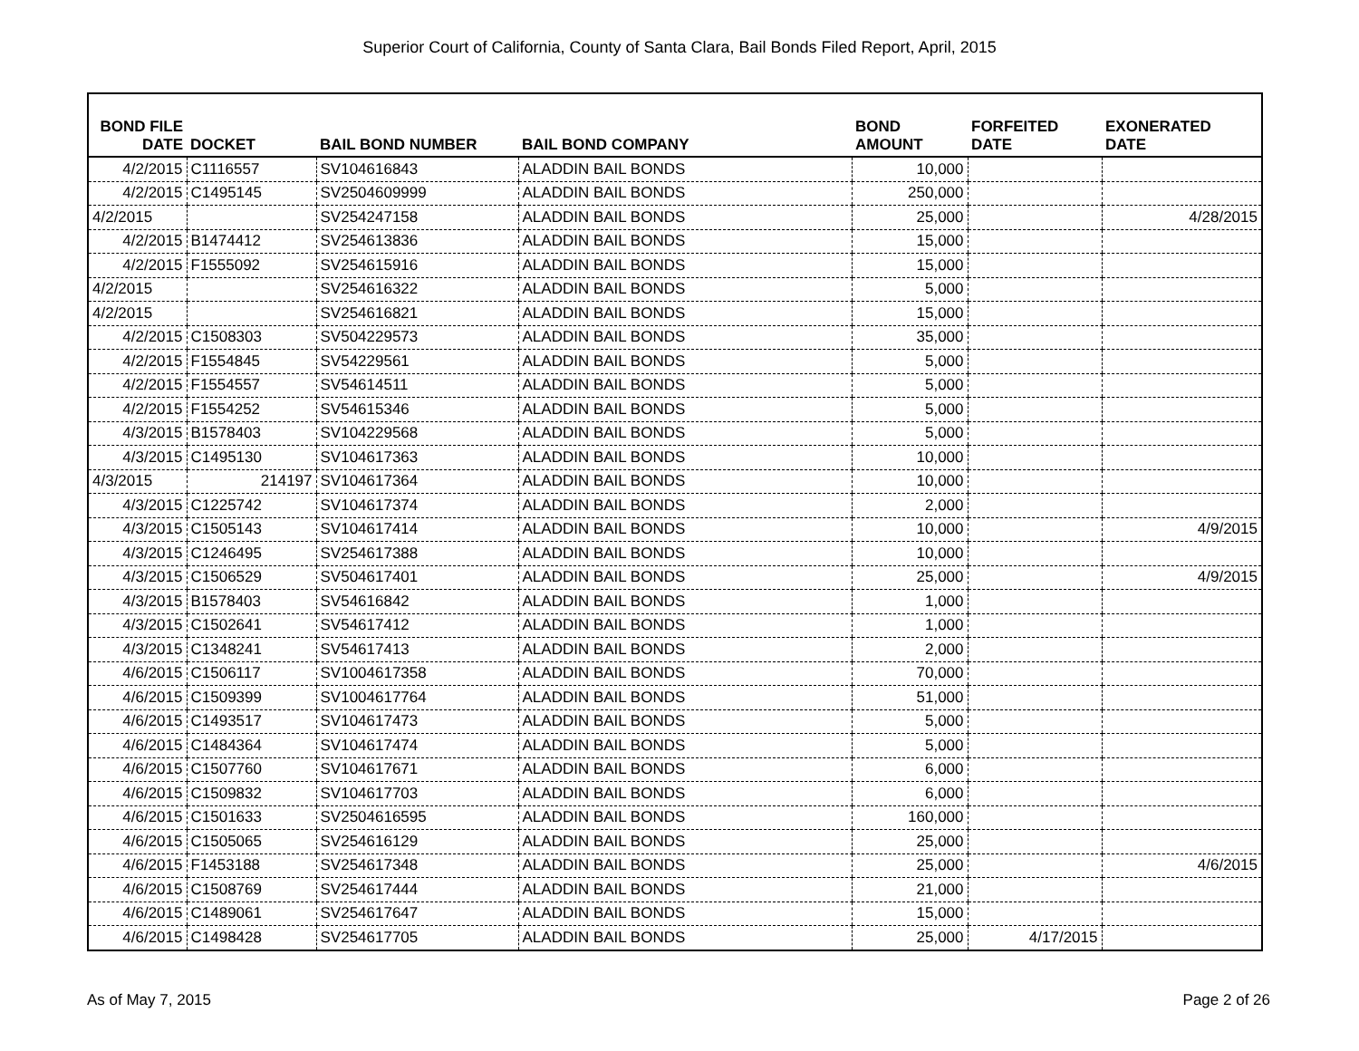Superior Court of California, County of Santa Clara, Bail Bonds Filed Report, April, 2015
| BOND FILE DATE | DOCKET | BAIL BOND NUMBER | BAIL BOND COMPANY | BOND AMOUNT | FORFEITED DATE | EXONERATED DATE |
| --- | --- | --- | --- | --- | --- | --- |
| 4/2/2015 | C1116557 | SV104616843 | ALADDIN BAIL BONDS | 10,000 | | |
| 4/2/2015 | C1495145 | SV2504609999 | ALADDIN BAIL BONDS | 250,000 | | |
| 4/2/2015 | | SV254247158 | ALADDIN BAIL BONDS | 25,000 | | 4/28/2015 |
| 4/2/2015 | B1474412 | SV254613836 | ALADDIN BAIL BONDS | 15,000 | | |
| 4/2/2015 | F1555092 | SV254615916 | ALADDIN BAIL BONDS | 15,000 | | |
| 4/2/2015 | | SV254616322 | ALADDIN BAIL BONDS | 5,000 | | |
| 4/2/2015 | | SV254616821 | ALADDIN BAIL BONDS | 15,000 | | |
| 4/2/2015 | C1508303 | SV504229573 | ALADDIN BAIL BONDS | 35,000 | | |
| 4/2/2015 | F1554845 | SV54229561 | ALADDIN BAIL BONDS | 5,000 | | |
| 4/2/2015 | F1554557 | SV54614511 | ALADDIN BAIL BONDS | 5,000 | | |
| 4/2/2015 | F1554252 | SV54615346 | ALADDIN BAIL BONDS | 5,000 | | |
| 4/3/2015 | B1578403 | SV104229568 | ALADDIN BAIL BONDS | 5,000 | | |
| 4/3/2015 | C1495130 | SV104617363 | ALADDIN BAIL BONDS | 10,000 | | |
| 4/3/2015 | 214197 | SV104617364 | ALADDIN BAIL BONDS | 10,000 | | |
| 4/3/2015 | C1225742 | SV104617374 | ALADDIN BAIL BONDS | 2,000 | | |
| 4/3/2015 | C1505143 | SV104617414 | ALADDIN BAIL BONDS | 10,000 | | 4/9/2015 |
| 4/3/2015 | C1246495 | SV254617388 | ALADDIN BAIL BONDS | 10,000 | | |
| 4/3/2015 | C1506529 | SV504617401 | ALADDIN BAIL BONDS | 25,000 | | 4/9/2015 |
| 4/3/2015 | B1578403 | SV54616842 | ALADDIN BAIL BONDS | 1,000 | | |
| 4/3/2015 | C1502641 | SV54617412 | ALADDIN BAIL BONDS | 1,000 | | |
| 4/3/2015 | C1348241 | SV54617413 | ALADDIN BAIL BONDS | 2,000 | | |
| 4/6/2015 | C1506117 | SV1004617358 | ALADDIN BAIL BONDS | 70,000 | | |
| 4/6/2015 | C1509399 | SV1004617764 | ALADDIN BAIL BONDS | 51,000 | | |
| 4/6/2015 | C1493517 | SV104617473 | ALADDIN BAIL BONDS | 5,000 | | |
| 4/6/2015 | C1484364 | SV104617474 | ALADDIN BAIL BONDS | 5,000 | | |
| 4/6/2015 | C1507760 | SV104617671 | ALADDIN BAIL BONDS | 6,000 | | |
| 4/6/2015 | C1509832 | SV104617703 | ALADDIN BAIL BONDS | 6,000 | | |
| 4/6/2015 | C1501633 | SV2504616595 | ALADDIN BAIL BONDS | 160,000 | | |
| 4/6/2015 | C1505065 | SV254616129 | ALADDIN BAIL BONDS | 25,000 | | |
| 4/6/2015 | F1453188 | SV254617348 | ALADDIN BAIL BONDS | 25,000 | | 4/6/2015 |
| 4/6/2015 | C1508769 | SV254617444 | ALADDIN BAIL BONDS | 21,000 | | |
| 4/6/2015 | C1489061 | SV254617647 | ALADDIN BAIL BONDS | 15,000 | | |
| 4/6/2015 | C1498428 | SV254617705 | ALADDIN BAIL BONDS | 25,000 | 4/17/2015 | |
As of May 7, 2015 Page 2 of 26